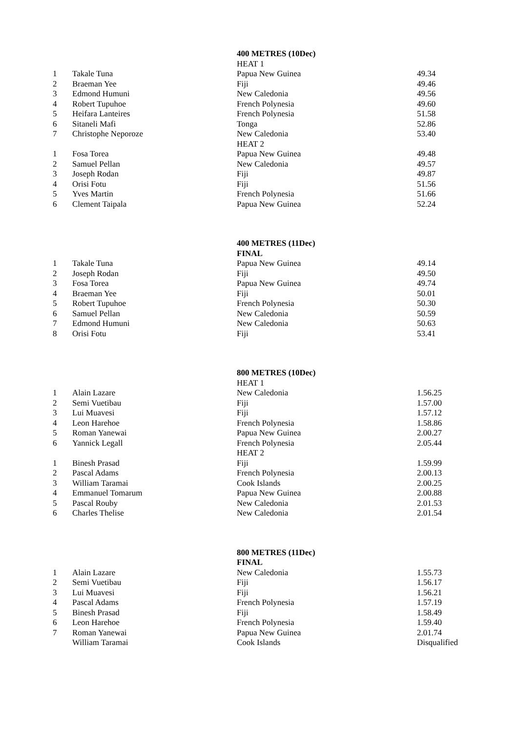| | | 400 METRES (10Dec) | |
| | | HEAT 1 | |
| 1 | Takale Tuna | Papua New Guinea | 49.34 |
| 2 | Braeman Yee | Fiji | 49.46 |
| 3 | Edmond Humuni | New Caledonia | 49.56 |
| 4 | Robert Tupuhoe | French Polynesia | 49.60 |
| 5 | Heifara Lanteires | French Polynesia | 51.58 |
| 6 | Sitaneli Mafi | Tonga | 52.86 |
| 7 | Christophe Neporoze | New Caledonia | 53.40 |
| | | HEAT 2 | |
| 1 | Fosa Torea | Papua New Guinea | 49.48 |
| 2 | Samuel Pellan | New Caledonia | 49.57 |
| 3 | Joseph Rodan | Fiji | 49.87 |
| 4 | Orisi Fotu | Fiji | 51.56 |
| 5 | Yves Martin | French Polynesia | 51.66 |
| 6 | Clement Taipala | Papua New Guinea | 52.24 |
| | | 400 METRES (11Dec) | |
| | | FINAL | |
| 1 | Takale Tuna | Papua New Guinea | 49.14 |
| 2 | Joseph Rodan | Fiji | 49.50 |
| 3 | Fosa Torea | Papua New Guinea | 49.74 |
| 4 | Braeman Yee | Fiji | 50.01 |
| 5 | Robert Tupuhoe | French Polynesia | 50.30 |
| 6 | Samuel Pellan | New Caledonia | 50.59 |
| 7 | Edmond Humuni | New Caledonia | 50.63 |
| 8 | Orisi Fotu | Fiji | 53.41 |
| | | 800 METRES (10Dec) | |
| | | HEAT 1 | |
| 1 | Alain Lazare | New Caledonia | 1.56.25 |
| 2 | Semi Vuetibau | Fiji | 1.57.00 |
| 3 | Lui Muavesi | Fiji | 1.57.12 |
| 4 | Leon Harehoe | French Polynesia | 1.58.86 |
| 5 | Roman Yanewai | Papua New Guinea | 2.00.27 |
| 6 | Yannick Legall | French Polynesia | 2.05.44 |
| | | HEAT 2 | |
| 1 | Binesh Prasad | Fiji | 1.59.99 |
| 2 | Pascal Adams | French Polynesia | 2.00.13 |
| 3 | William Taramai | Cook Islands | 2.00.25 |
| 4 | Emmanuel Tomarum | Papua New Guinea | 2.00.88 |
| 5 | Pascal Rouby | New Caledonia | 2.01.53 |
| 6 | Charles Thelise | New Caledonia | 2.01.54 |
| | | 800 METRES (11Dec) | |
| | | FINAL | |
| 1 | Alain Lazare | New Caledonia | 1.55.73 |
| 2 | Semi Vuetibau | Fiji | 1.56.17 |
| 3 | Lui Muavesi | Fiji | 1.56.21 |
| 4 | Pascal Adams | French Polynesia | 1.57.19 |
| 5 | Binesh Prasad | Fiji | 1.58.49 |
| 6 | Leon Harehoe | French Polynesia | 1.59.40 |
| 7 | Roman Yanewai | Papua New Guinea | 2.01.74 |
| | William Taramai | Cook Islands | Disqualified |